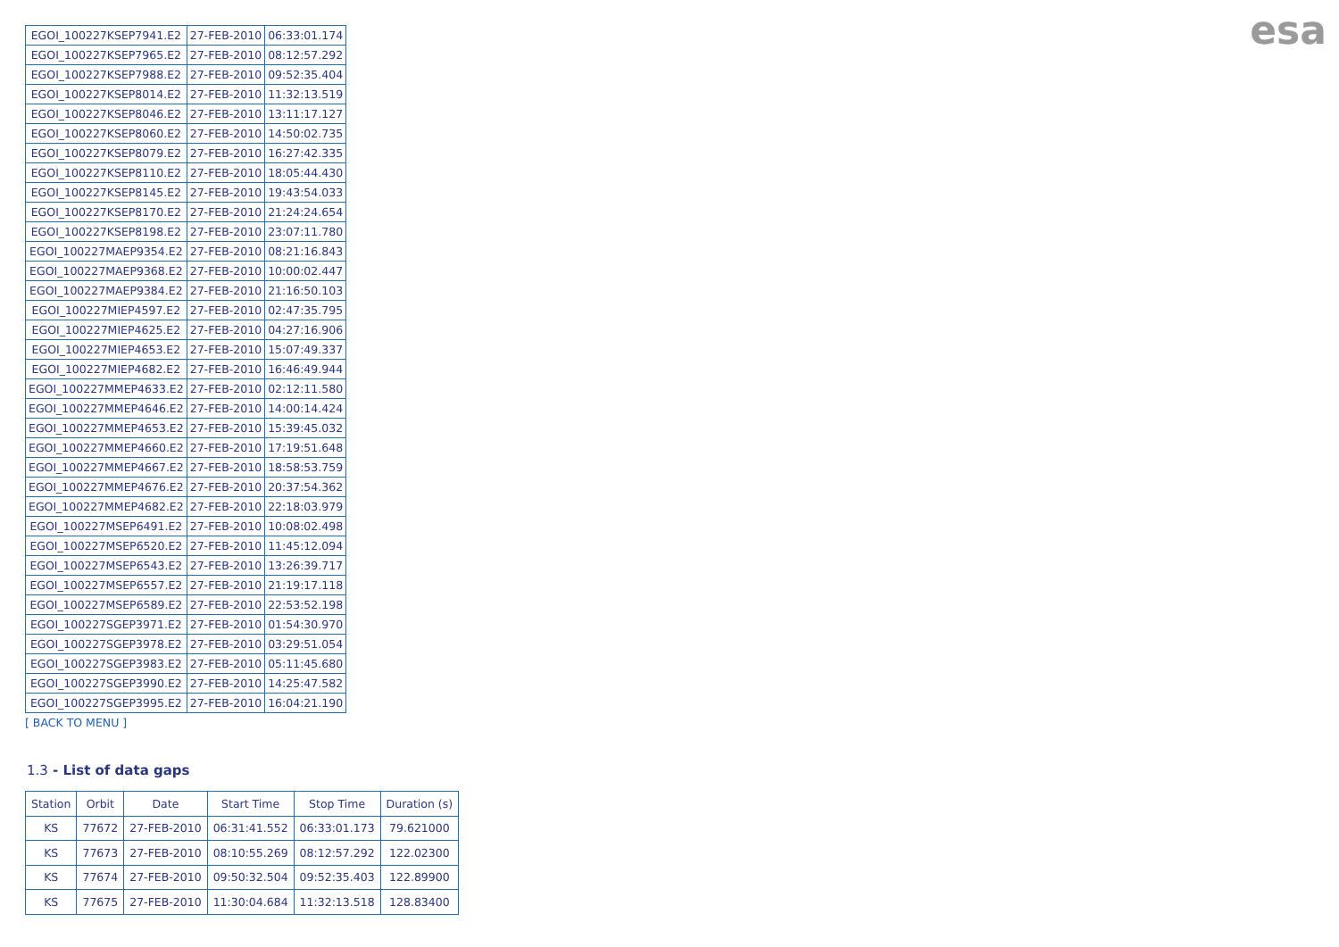esa
| EGOI_100227KSEP7941.E2 | 27-FEB-2010 | 06:33:01.174 |
| EGOI_100227KSEP7965.E2 | 27-FEB-2010 | 08:12:57.292 |
| EGOI_100227KSEP7988.E2 | 27-FEB-2010 | 09:52:35.404 |
| EGOI_100227KSEP8014.E2 | 27-FEB-2010 | 11:32:13.519 |
| EGOI_100227KSEP8046.E2 | 27-FEB-2010 | 13:11:17.127 |
| EGOI_100227KSEP8060.E2 | 27-FEB-2010 | 14:50:02.735 |
| EGOI_100227KSEP8079.E2 | 27-FEB-2010 | 16:27:42.335 |
| EGOI_100227KSEP8110.E2 | 27-FEB-2010 | 18:05:44.430 |
| EGOI_100227KSEP8145.E2 | 27-FEB-2010 | 19:43:54.033 |
| EGOI_100227KSEP8170.E2 | 27-FEB-2010 | 21:24:24.654 |
| EGOI_100227KSEP8198.E2 | 27-FEB-2010 | 23:07:11.780 |
| EGOI_100227MAEP9354.E2 | 27-FEB-2010 | 08:21:16.843 |
| EGOI_100227MAEP9368.E2 | 27-FEB-2010 | 10:00:02.447 |
| EGOI_100227MAEP9384.E2 | 27-FEB-2010 | 21:16:50.103 |
| EGOI_100227MIEP4597.E2 | 27-FEB-2010 | 02:47:35.795 |
| EGOI_100227MIEP4625.E2 | 27-FEB-2010 | 04:27:16.906 |
| EGOI_100227MIEP4653.E2 | 27-FEB-2010 | 15:07:49.337 |
| EGOI_100227MIEP4682.E2 | 27-FEB-2010 | 16:46:49.944 |
| EGOI_100227MMEP4633.E2 | 27-FEB-2010 | 02:12:11.580 |
| EGOI_100227MMEP4646.E2 | 27-FEB-2010 | 14:00:14.424 |
| EGOI_100227MMEP4653.E2 | 27-FEB-2010 | 15:39:45.032 |
| EGOI_100227MMEP4660.E2 | 27-FEB-2010 | 17:19:51.648 |
| EGOI_100227MMEP4667.E2 | 27-FEB-2010 | 18:58:53.759 |
| EGOI_100227MMEP4676.E2 | 27-FEB-2010 | 20:37:54.362 |
| EGOI_100227MMEP4682.E2 | 27-FEB-2010 | 22:18:03.979 |
| EGOI_100227MSEP6491.E2 | 27-FEB-2010 | 10:08:02.498 |
| EGOI_100227MSEP6520.E2 | 27-FEB-2010 | 11:45:12.094 |
| EGOI_100227MSEP6543.E2 | 27-FEB-2010 | 13:26:39.717 |
| EGOI_100227MSEP6557.E2 | 27-FEB-2010 | 21:19:17.118 |
| EGOI_100227MSEP6589.E2 | 27-FEB-2010 | 22:53:52.198 |
| EGOI_100227SGEP3971.E2 | 27-FEB-2010 | 01:54:30.970 |
| EGOI_100227SGEP3978.E2 | 27-FEB-2010 | 03:29:51.054 |
| EGOI_100227SGEP3983.E2 | 27-FEB-2010 | 05:11:45.680 |
| EGOI_100227SGEP3990.E2 | 27-FEB-2010 | 14:25:47.582 |
| EGOI_100227SGEP3995.E2 | 27-FEB-2010 | 16:04:21.190 |
[ BACK TO MENU ]
1.3 - List of data gaps
| Station | Orbit | Date | Start Time | Stop Time | Duration (s) |
| --- | --- | --- | --- | --- | --- |
| KS | 77672 | 27-FEB-2010 | 06:31:41.552 | 06:33:01.173 | 79.621000 |
| KS | 77673 | 27-FEB-2010 | 08:10:55.269 | 08:12:57.292 | 122.02300 |
| KS | 77674 | 27-FEB-2010 | 09:50:32.504 | 09:52:35.403 | 122.89900 |
| KS | 77675 | 27-FEB-2010 | 11:30:04.684 | 11:32:13.518 | 128.83400 |